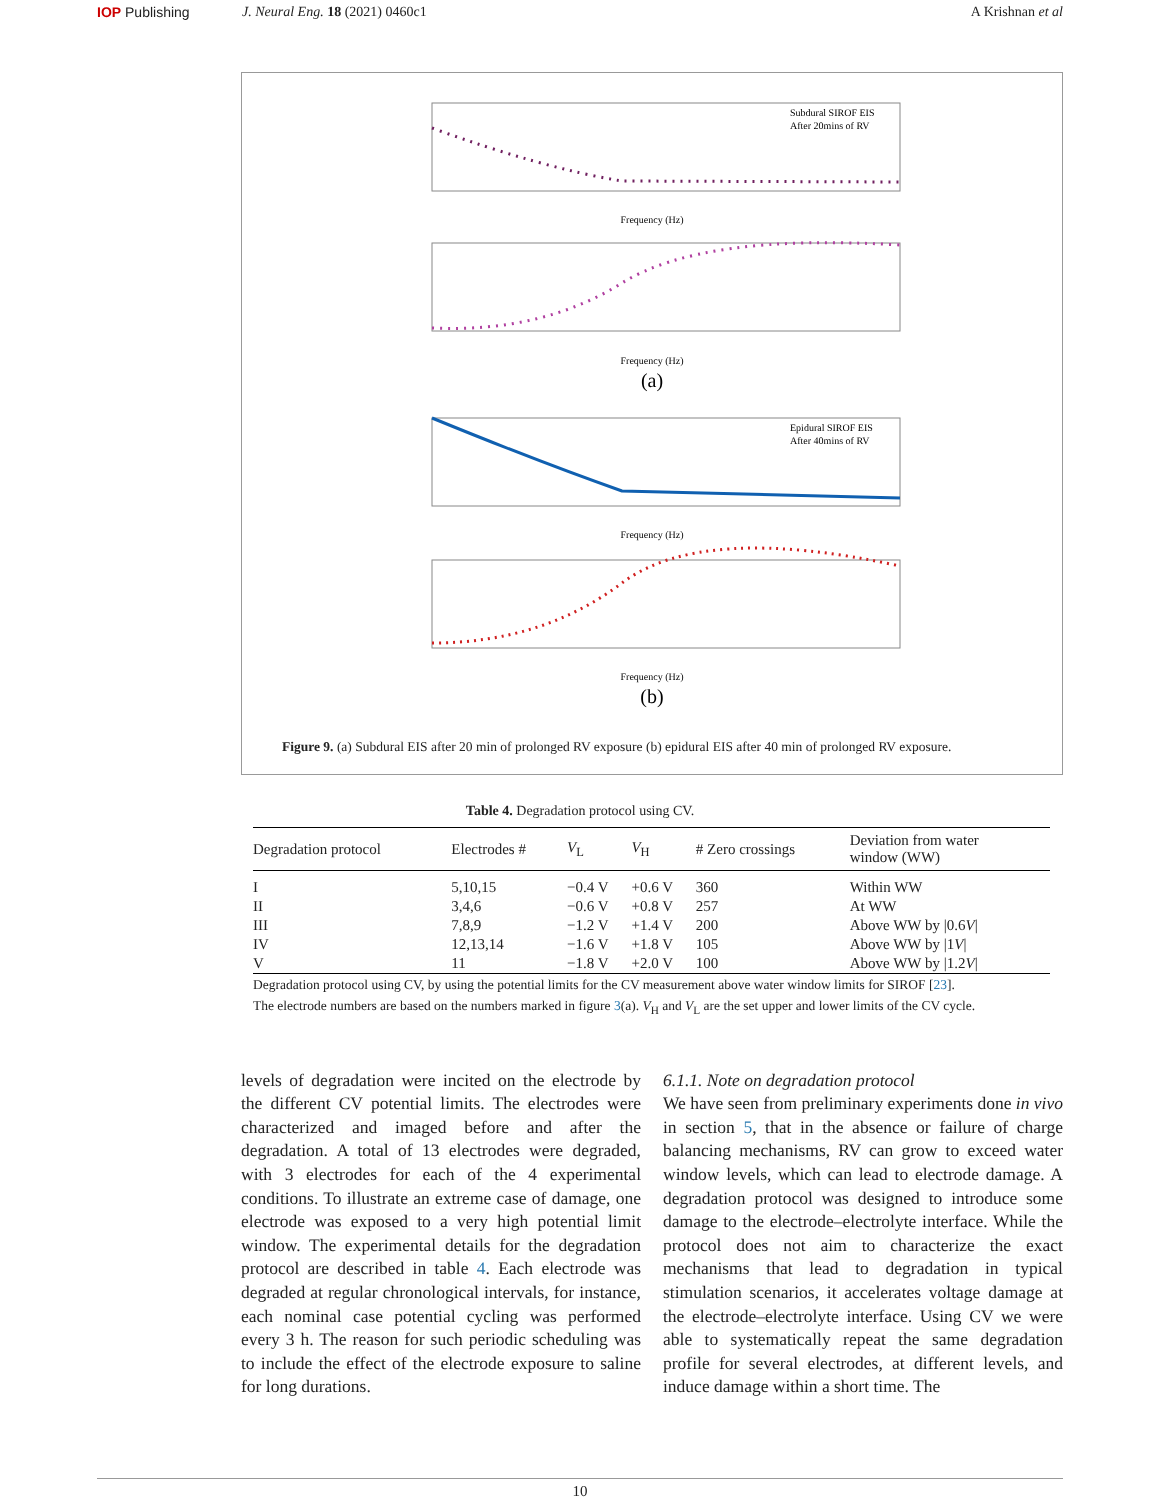IOP Publishing J. Neural Eng. 18 (2021) 0460c1 A Krishnan et al
Frequency (Hz)
Frequency (Hz)
(a)
Frequency (Hz)
Frequency (Hz)
(b)
Subdural SIROF EIS
After 20mins of RV
Epidural SIROF EIS
After 40mins of RV
Figure 9. (a) Subdural EIS after 20 min of prolonged RV exposure (b) epidural EIS after 40 min of prolonged RV exposure.
Table 4. Degradation protocol using CV.
| Degradation protocol | Electrodes # | V<sub>L</sub> | V<sub>H</sub> | # Zero crossings | Deviation from water window (WW) |
| --- | --- | --- | --- | --- | --- |
| I | 5,10,15 | −0.4 V | +0.6 V | 360 | Within WW |
| II | 3,4,6 | −0.6 V | +0.8 V | 257 | At WW |
| III | 7,8,9 | −1.2 V | +1.4 V | 200 | Above WW by /0.6 V / |
| IV | 12,13,14 | −1.6 V | +1.8 V | 105 | Above WW by /1 V / |
| V | 11 | −1.8 V | +2.0 V | 100 | Above WW by /1.2 V / |
Degradation protocol using CV, by using the potential limits for the CV measurement above water window limits for SIROF [23].
The electrode numbers are based on the numbers marked in figure 3(a). V<sub>H</sub> and V<sub>L</sub> are the set upper and lower limits of the CV cycle.
levels of degradation were incited on the electrode by the different CV potential limits. The electrodes were characterized and imaged before and after the degradation. A total of 13 electrodes were degraded, with 3 electrodes for each of the 4 experimental conditions. To illustrate an extreme case of damage, one electrode was exposed to a very high potential limit window. The experimental details for the degradation protocol are described in table 4. Each electrode was degraded at regular chronological intervals, for instance, each nominal case potential cycling was performed every 3 h. The reason for such periodic scheduling was to include the effect of the electrode exposure to saline for long durations.
6.1.1. Note on degradation protocol
We have seen from preliminary experiments done in vivo in section 5, that in the absence or failure of charge balancing mechanisms, RV can grow to exceed water window levels, which can lead to electrode damage. A degradation protocol was designed to introduce some damage to the electrode–electrolyte interface. While the protocol does not aim to characterize the exact mechanisms that lead to degradation in typical stimulation scenarios, it accelerates voltage damage at the electrode–electrolyte interface. Using CV we were able to systematically repeat the same degradation profile for several electrodes, at different levels, and induce damage within a short time. The
10